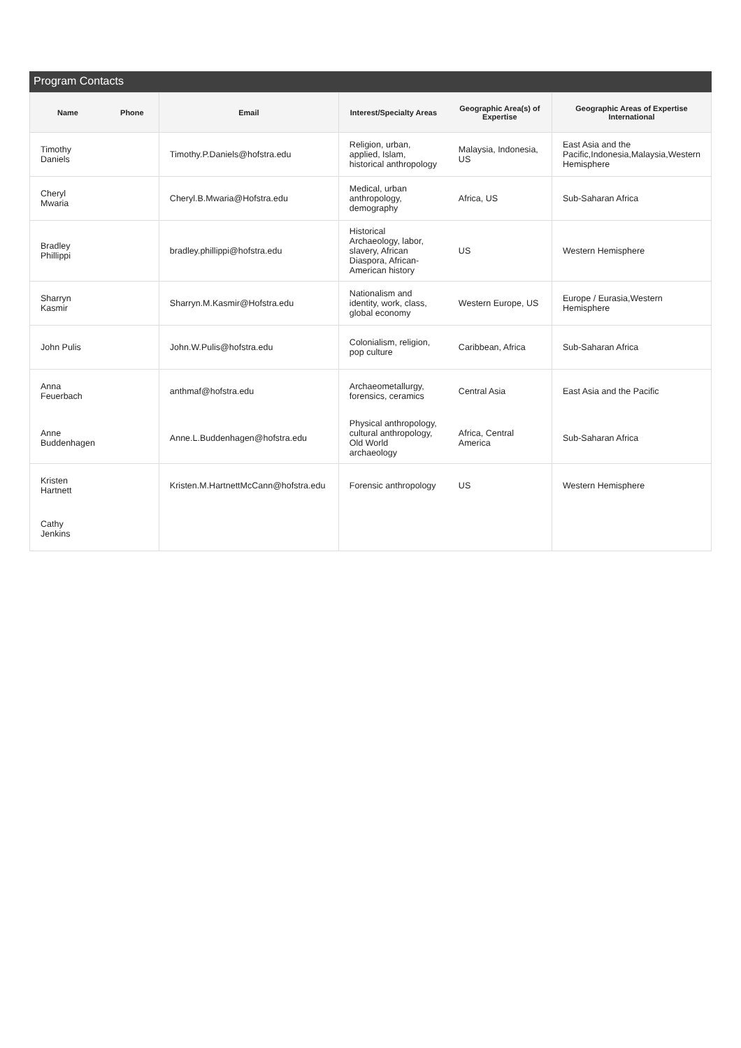Program Contacts
| Name | Phone | Email | Interest/Specialty Areas | Geographic Area(s) of Expertise | Geographic Areas of Expertise International |
| --- | --- | --- | --- | --- | --- |
| Timothy Daniels | | Timothy.P.Daniels@hofstra.edu | Religion, urban, applied, Islam, historical anthropology | Malaysia, Indonesia, US | East Asia and the Pacific,Indonesia,Malaysia,Western Hemisphere |
| Cheryl Mwaria | | Cheryl.B.Mwaria@Hofstra.edu | Medical, urban anthropology, demography | Africa, US | Sub-Saharan Africa |
| Bradley Phillippi | | bradley.phillippi@hofstra.edu | Historical Archaeology, labor, slavery, African Diaspora, African-American history | US | Western Hemisphere |
| Sharryn Kasmir | | Sharryn.M.Kasmir@Hofstra.edu | Nationalism and identity, work, class, global economy | Western Europe, US | Europe / Eurasia,Western Hemisphere |
| John Pulis | | John.W.Pulis@hofstra.edu | Colonialism, religion, pop culture | Caribbean, Africa | Sub-Saharan Africa |
| Anna Feuerbach | | anthmaf@hofstra.edu | Archaeometallurgy, forensics, ceramics | Central Asia | East Asia and the Pacific |
| Anne Buddenhagen | | Anne.L.Buddenhagen@hofstra.edu | Physical anthropology, cultural anthropology, Old World archaeology | Africa, Central America | Sub-Saharan Africa |
| Kristen Hartnett | | Kristen.M.HartnettMcCann@hofstra.edu | Forensic anthropology | US | Western Hemisphere |
| Cathy Jenkins | | | | | |